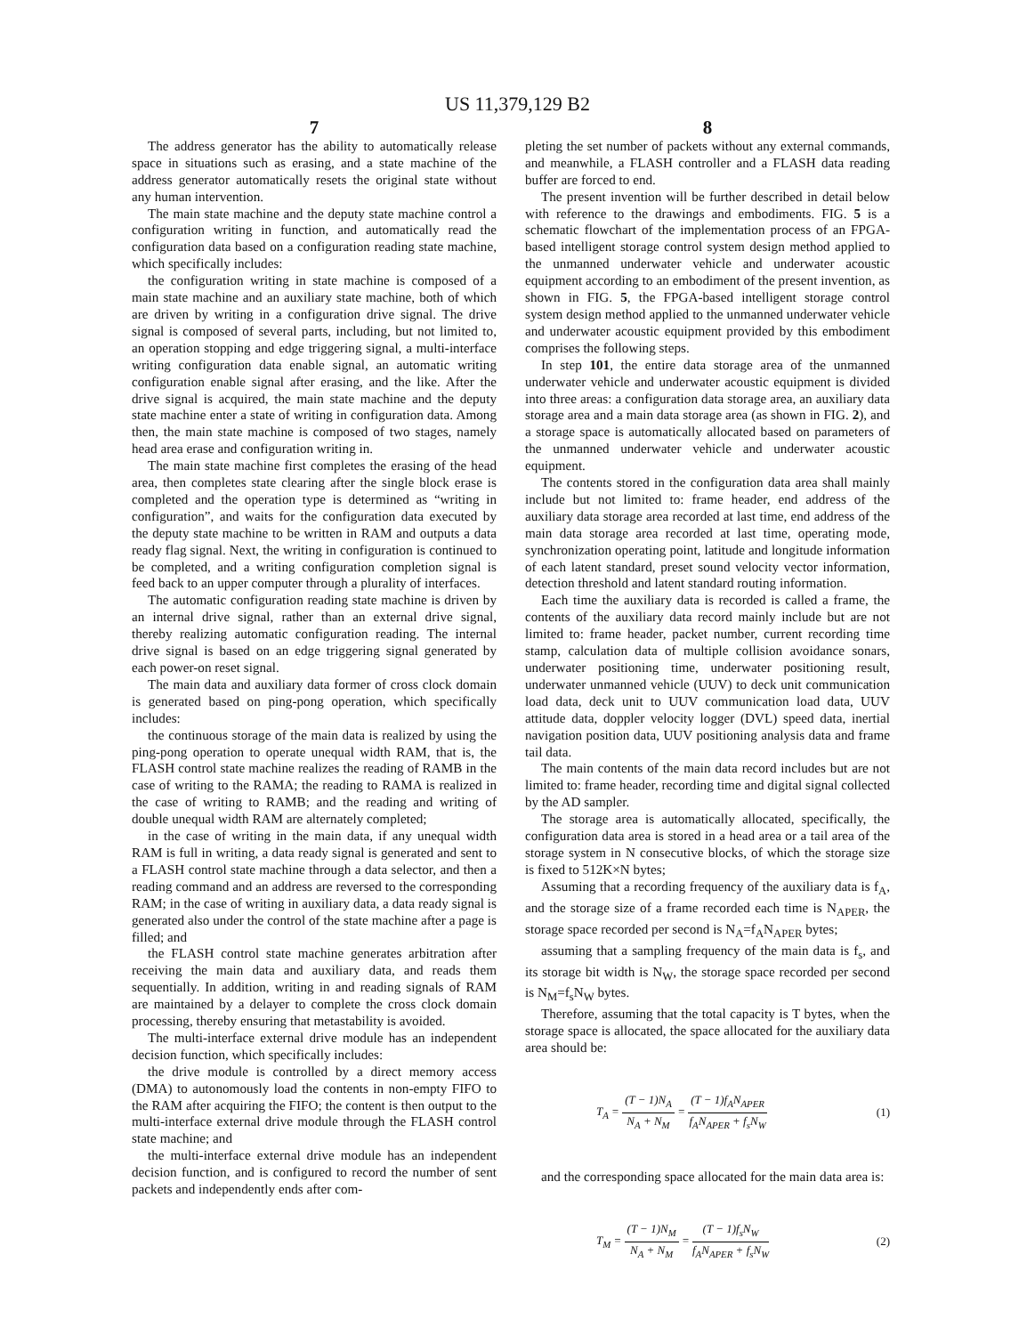US 11,379,129 B2
7
The address generator has the ability to automatically release space in situations such as erasing, and a state machine of the address generator automatically resets the original state without any human intervention.
The main state machine and the deputy state machine control a configuration writing in function, and automatically read the configuration data based on a configuration reading state machine, which specifically includes:
the configuration writing in state machine is composed of a main state machine and an auxiliary state machine, both of which are driven by writing in a configuration drive signal. The drive signal is composed of several parts, including, but not limited to, an operation stopping and edge triggering signal, a multi-interface writing configuration data enable signal, an automatic writing configuration enable signal after erasing, and the like. After the drive signal is acquired, the main state machine and the deputy state machine enter a state of writing in configuration data. Among then, the main state machine is composed of two stages, namely head area erase and configuration writing in.
The main state machine first completes the erasing of the head area, then completes state clearing after the single block erase is completed and the operation type is determined as “writing in configuration”, and waits for the configuration data executed by the deputy state machine to be written in RAM and outputs a data ready flag signal. Next, the writing in configuration is continued to be completed, and a writing configuration completion signal is feed back to an upper computer through a plurality of interfaces.
The automatic configuration reading state machine is driven by an internal drive signal, rather than an external drive signal, thereby realizing automatic configuration reading. The internal drive signal is based on an edge triggering signal generated by each power-on reset signal.
The main data and auxiliary data former of cross clock domain is generated based on ping-pong operation, which specifically includes:
the continuous storage of the main data is realized by using the ping-pong operation to operate unequal width RAM, that is, the FLASH control state machine realizes the reading of RAMB in the case of writing to the RAMA; the reading to RAMA is realized in the case of writing to RAMB; and the reading and writing of double unequal width RAM are alternately completed;
in the case of writing in the main data, if any unequal width RAM is full in writing, a data ready signal is generated and sent to a FLASH control state machine through a data selector, and then a reading command and an address are reversed to the corresponding RAM; in the case of writing in auxiliary data, a data ready signal is generated also under the control of the state machine after a page is filled; and
the FLASH control state machine generates arbitration after receiving the main data and auxiliary data, and reads them sequentially. In addition, writing in and reading signals of RAM are maintained by a delayer to complete the cross clock domain processing, thereby ensuring that metastability is avoided.
The multi-interface external drive module has an independent decision function, which specifically includes:
the drive module is controlled by a direct memory access (DMA) to autonomously load the contents in non-empty FIFO to the RAM after acquiring the FIFO; the content is then output to the multi-interface external drive module through the FLASH control state machine; and
the multi-interface external drive module has an independent decision function, and is configured to record the number of sent packets and independently ends after com-
8
pleting the set number of packets without any external commands, and meanwhile, a FLASH controller and a FLASH data reading buffer are forced to end.
The present invention will be further described in detail below with reference to the drawings and embodiments. FIG. 5 is a schematic flowchart of the implementation process of an FPGA-based intelligent storage control system design method applied to the unmanned underwater vehicle and underwater acoustic equipment according to an embodiment of the present invention, as shown in FIG. 5, the FPGA-based intelligent storage control system design method applied to the unmanned underwater vehicle and underwater acoustic equipment provided by this embodiment comprises the following steps.
In step 101, the entire data storage area of the unmanned underwater vehicle and underwater acoustic equipment is divided into three areas: a configuration data storage area, an auxiliary data storage area and a main data storage area (as shown in FIG. 2), and a storage space is automatically allocated based on parameters of the unmanned underwater vehicle and underwater acoustic equipment.
The contents stored in the configuration data area shall mainly include but not limited to: frame header, end address of the auxiliary data storage area recorded at last time, end address of the main data storage area recorded at last time, operating mode, synchronization operating point, latitude and longitude information of each latent standard, preset sound velocity vector information, detection threshold and latent standard routing information.
Each time the auxiliary data is recorded is called a frame, the contents of the auxiliary data record mainly include but are not limited to: frame header, packet number, current recording time stamp, calculation data of multiple collision avoidance sonars, underwater positioning time, underwater positioning result, underwater unmanned vehicle (UUV) to deck unit communication load data, deck unit to UUV communication load data, UUV attitude data, doppler velocity logger (DVL) speed data, inertial navigation position data, UUV positioning analysis data and frame tail data.
The main contents of the main data record includes but are not limited to: frame header, recording time and digital signal collected by the AD sampler.
The storage area is automatically allocated, specifically, the configuration data area is stored in a head area or a tail area of the storage system in N consecutive blocks, of which the storage size is fixed to 512K×N bytes;
Assuming that a recording frequency of the auxiliary data is f<sub>A</sub>, and the storage size of a frame recorded each time is N<sub>APER</sub>, the storage space recorded per second is N<sub>A</sub>=f<sub>A</sub>N<sub>APER</sub> bytes;
assuming that a sampling frequency of the main data is f<sub>s</sub>, and its storage bit width is N<sub>W</sub>, the storage space recorded per second is N<sub>M</sub>=f<sub>s</sub>N<sub>W</sub> bytes.
Therefore, assuming that the total capacity is T bytes, when the storage space is allocated, the space allocated for the auxiliary data area should be:
T<sub>A</sub> = (T − 1)N<sub>A</sub> N<sub>A</sub> + N<sub>M</sub> = (T − 1)f<sub>A</sub>N<sub>APER</sub> f<sub>A</sub>N<sub>APER</sub> + f<sub>s</sub>N<sub>W</sub>
(1)
and the corresponding space allocated for the main data area is:
T<sub>M</sub> = (T − 1)N<sub>M</sub> N<sub>A</sub> + N<sub>M</sub> = (T − 1)f<sub>s</sub>N<sub>W</sub> f<sub>A</sub>N<sub>APER</sub> + f<sub>s</sub>N<sub>W</sub>
(2)